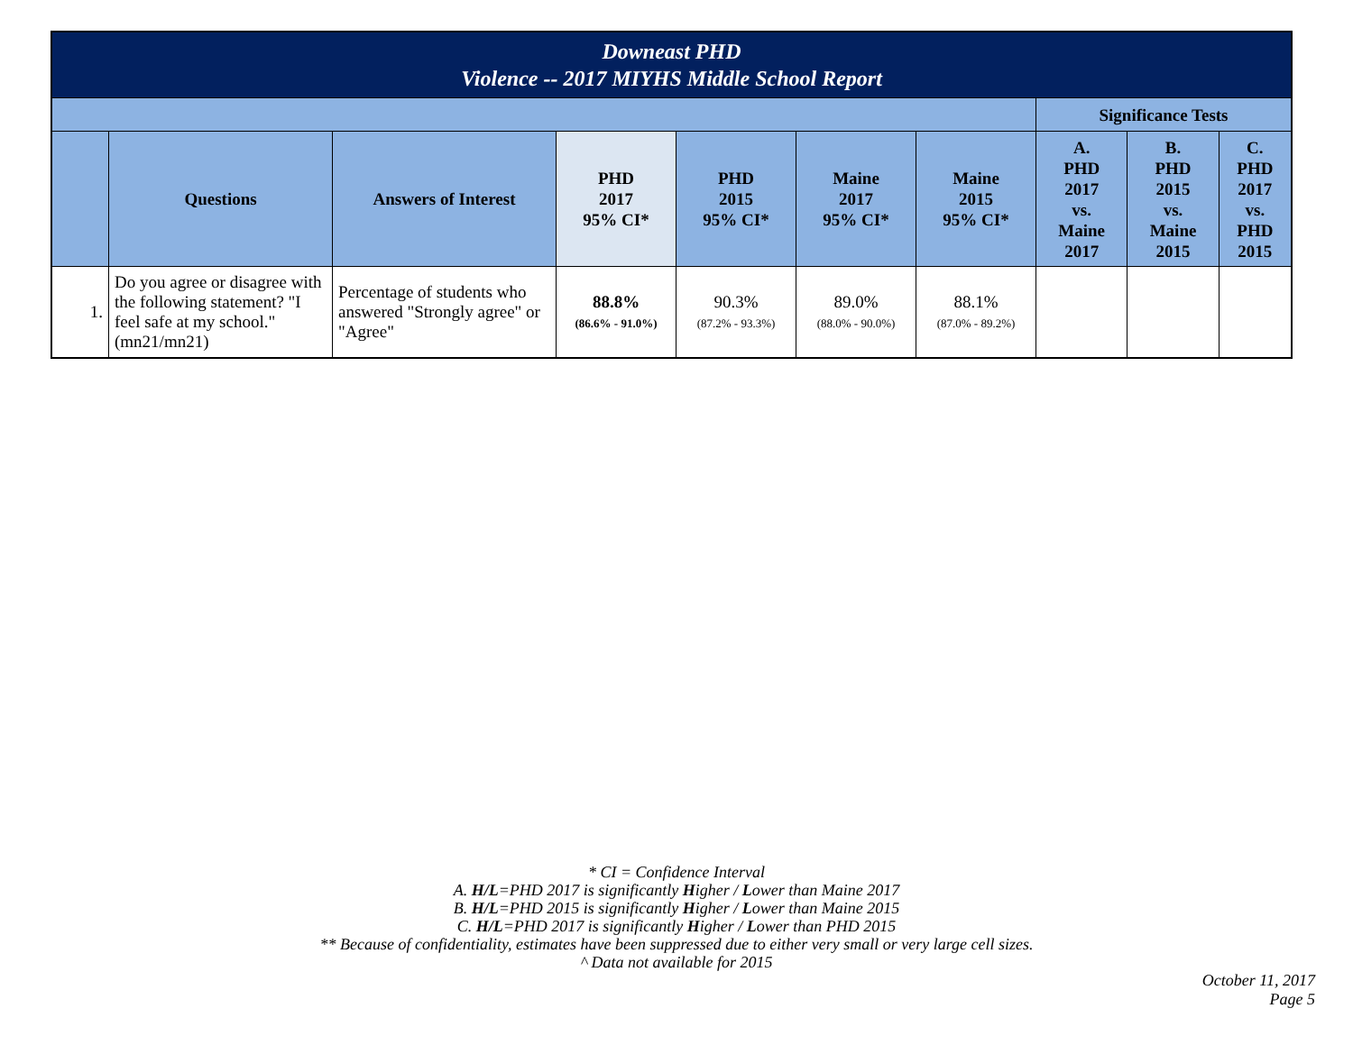| Downeast PHD Violence -- 2017 MIYHS Middle School Report | | | | | | | | | |
| --- | --- | --- | --- | --- | --- | --- | --- | --- | --- |
| | | | | | | | Significance Tests | | |
| | Questions | Answers of Interest | PHD 2017 95% CI* | PHD 2015 95% CI* | Maine 2017 95% CI* | Maine 2015 95% CI* | A. PHD 2017 vs. Maine 2017 | B. PHD 2015 vs. Maine 2015 | C. PHD 2017 vs. PHD 2015 |
| 1. | Do you agree or disagree with the following statement? "I feel safe at my school." (mn21/mn21) | Percentage of students who answered "Strongly agree" or "Agree" | 88.8% (86.6% - 91.0%) | 90.3% (87.2% - 93.3%) | 89.0% (88.0% - 90.0%) | 88.1% (87.0% - 89.2%) | | | |
* CI = Confidence Interval
A. H/L=PHD 2017 is significantly Higher / Lower than Maine 2017
B. H/L=PHD 2015 is significantly Higher / Lower than Maine 2015
C. H/L=PHD 2017 is significantly Higher / Lower than PHD 2015
** Because of confidentiality, estimates have been suppressed due to either very small or very large cell sizes.
^ Data not available for 2015
October 11, 2017
Page 5